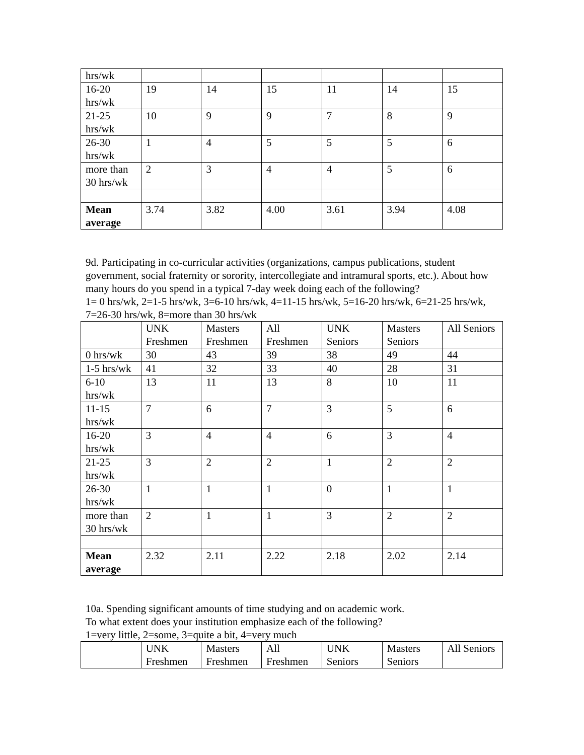| hrs/wk | | | | | | |
| 16-20 hrs/wk | 19 | 14 | 15 | 11 | 14 | 15 |
| 21-25 hrs/wk | 10 | 9 | 9 | 7 | 8 | 9 |
| 26-30 hrs/wk | 1 | 4 | 5 | 5 | 5 | 6 |
| more than 30 hrs/wk | 2 | 3 | 4 | 4 | 5 | 6 |
| Mean average | 3.74 | 3.82 | 4.00 | 3.61 | 3.94 | 4.08 |
9d. Participating in co-curricular activities (organizations, campus publications, student government, social fraternity or sorority, intercollegiate and intramural sports, etc.). About how many hours do you spend in a typical 7-day week doing each of the following?
1= 0 hrs/wk, 2=1-5 hrs/wk, 3=6-10 hrs/wk, 4=11-15 hrs/wk, 5=16-20 hrs/wk, 6=21-25 hrs/wk, 7=26-30 hrs/wk, 8=more than 30 hrs/wk
| | UNK Freshmen | Masters Freshmen | All Freshmen | UNK Seniors | Masters Seniors | All Seniors |
| --- | --- | --- | --- | --- | --- | --- |
| 0 hrs/wk | 30 | 43 | 39 | 38 | 49 | 44 |
| 1-5 hrs/wk | 41 | 32 | 33 | 40 | 28 | 31 |
| 6-10 hrs/wk | 13 | 11 | 13 | 8 | 10 | 11 |
| 11-15 hrs/wk | 7 | 6 | 7 | 3 | 5 | 6 |
| 16-20 hrs/wk | 3 | 4 | 4 | 6 | 3 | 4 |
| 21-25 hrs/wk | 3 | 2 | 2 | 1 | 2 | 2 |
| 26-30 hrs/wk | 1 | 1 | 1 | 0 | 1 | 1 |
| more than 30 hrs/wk | 2 | 1 | 1 | 3 | 2 | 2 |
| Mean average | 2.32 | 2.11 | 2.22 | 2.18 | 2.02 | 2.14 |
10a. Spending significant amounts of time studying and on academic work.
To what extent does your institution emphasize each of the following?
1=very little, 2=some, 3=quite a bit, 4=very much
| | UNK Freshmen | Masters Freshmen | All Freshmen | UNK Seniors | Masters Seniors | All Seniors |
| --- | --- | --- | --- | --- | --- | --- |